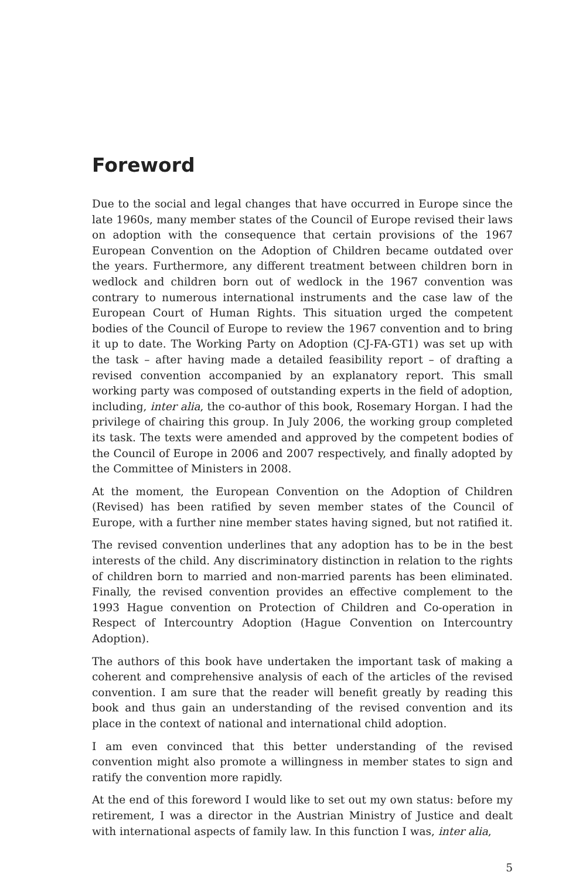Foreword
Due to the social and legal changes that have occurred in Europe since the late 1960s, many member states of the Council of Europe revised their laws on adoption with the consequence that certain provisions of the 1967 European Convention on the Adoption of Children became outdated over the years. Furthermore, any different treatment between children born in wedlock and children born out of wedlock in the 1967 convention was contrary to numerous international instruments and the case law of the European Court of Human Rights. This situation urged the competent bodies of the Council of Europe to review the 1967 convention and to bring it up to date. The Working Party on Adoption (CJ-FA-GT1) was set up with the task – after having made a detailed feasibility report – of drafting a revised convention accompanied by an explanatory report. This small working party was composed of outstanding experts in the field of adoption, including, inter alia, the co-author of this book, Rosemary Horgan. I had the privilege of chairing this group. In July 2006, the working group completed its task. The texts were amended and approved by the competent bodies of the Council of Europe in 2006 and 2007 respectively, and finally adopted by the Committee of Ministers in 2008.
At the moment, the European Convention on the Adoption of Children (Revised) has been ratified by seven member states of the Council of Europe, with a further nine member states having signed, but not ratified it.
The revised convention underlines that any adoption has to be in the best interests of the child. Any discriminatory distinction in relation to the rights of children born to married and non-married parents has been eliminated. Finally, the revised convention provides an effective complement to the 1993 Hague convention on Protection of Children and Co-operation in Respect of Intercountry Adoption (Hague Convention on Intercountry Adoption).
The authors of this book have undertaken the important task of making a coherent and comprehensive analysis of each of the articles of the revised convention. I am sure that the reader will benefit greatly by reading this book and thus gain an understanding of the revised convention and its place in the context of national and international child adoption.
I am even convinced that this better understanding of the revised convention might also promote a willingness in member states to sign and ratify the convention more rapidly.
At the end of this foreword I would like to set out my own status: before my retirement, I was a director in the Austrian Ministry of Justice and dealt with international aspects of family law. In this function I was, inter alia,
5